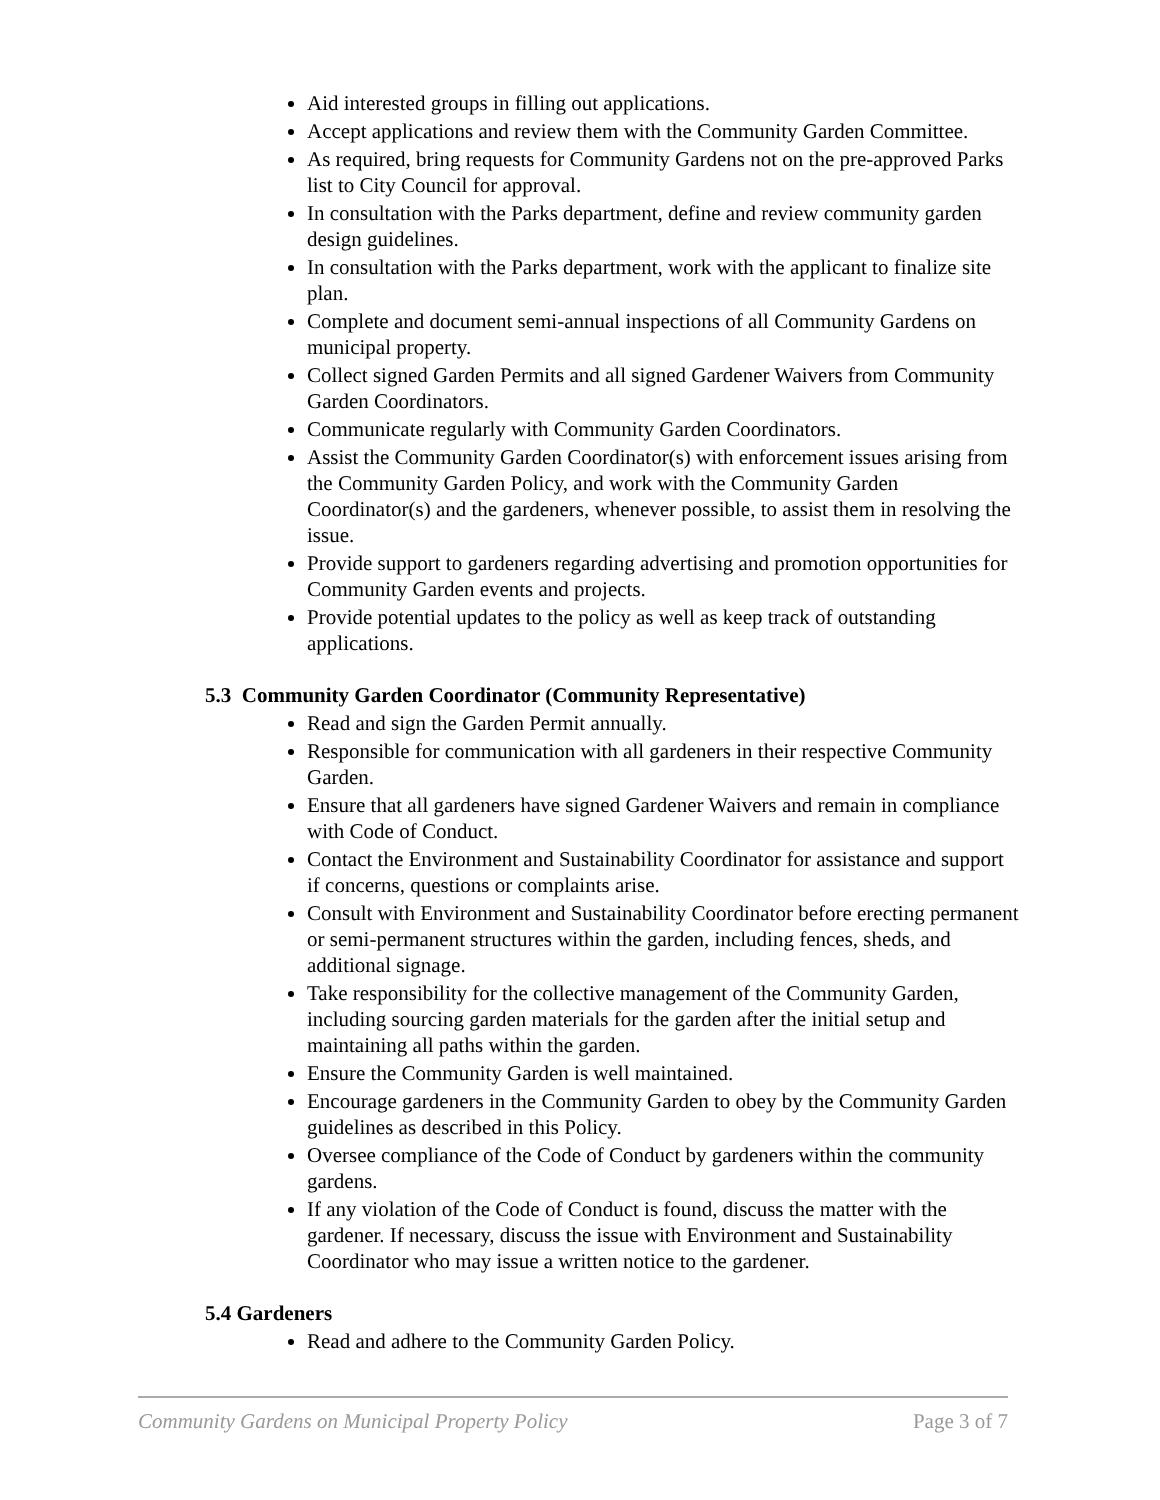Aid interested groups in filling out applications.
Accept applications and review them with the Community Garden Committee.
As required, bring requests for Community Gardens not on the pre-approved Parks list to City Council for approval.
In consultation with the Parks department, define and review community garden design guidelines.
In consultation with the Parks department, work with the applicant to finalize site plan.
Complete and document semi-annual inspections of all Community Gardens on municipal property.
Collect signed Garden Permits and all signed Gardener Waivers from Community Garden Coordinators.
Communicate regularly with Community Garden Coordinators.
Assist the Community Garden Coordinator(s) with enforcement issues arising from the Community Garden Policy, and work with the Community Garden Coordinator(s) and the gardeners, whenever possible, to assist them in resolving the issue.
Provide support to gardeners regarding advertising and promotion opportunities for Community Garden events and projects.
Provide potential updates to the policy as well as keep track of outstanding applications.
5.3 Community Garden Coordinator (Community Representative)
Read and sign the Garden Permit annually.
Responsible for communication with all gardeners in their respective Community Garden.
Ensure that all gardeners have signed Gardener Waivers and remain in compliance with Code of Conduct.
Contact the Environment and Sustainability Coordinator for assistance and support if concerns, questions or complaints arise.
Consult with Environment and Sustainability Coordinator before erecting permanent or semi-permanent structures within the garden, including fences, sheds, and additional signage.
Take responsibility for the collective management of the Community Garden, including sourcing garden materials for the garden after the initial setup and maintaining all paths within the garden.
Ensure the Community Garden is well maintained.
Encourage gardeners in the Community Garden to obey by the Community Garden guidelines as described in this Policy.
Oversee compliance of the Code of Conduct by gardeners within the community gardens.
If any violation of the Code of Conduct is found, discuss the matter with the gardener. If necessary, discuss the issue with Environment and Sustainability Coordinator who may issue a written notice to the gardener.
5.4 Gardeners
Read and adhere to the Community Garden Policy.
Community Gardens on Municipal Property Policy Page 3 of 7